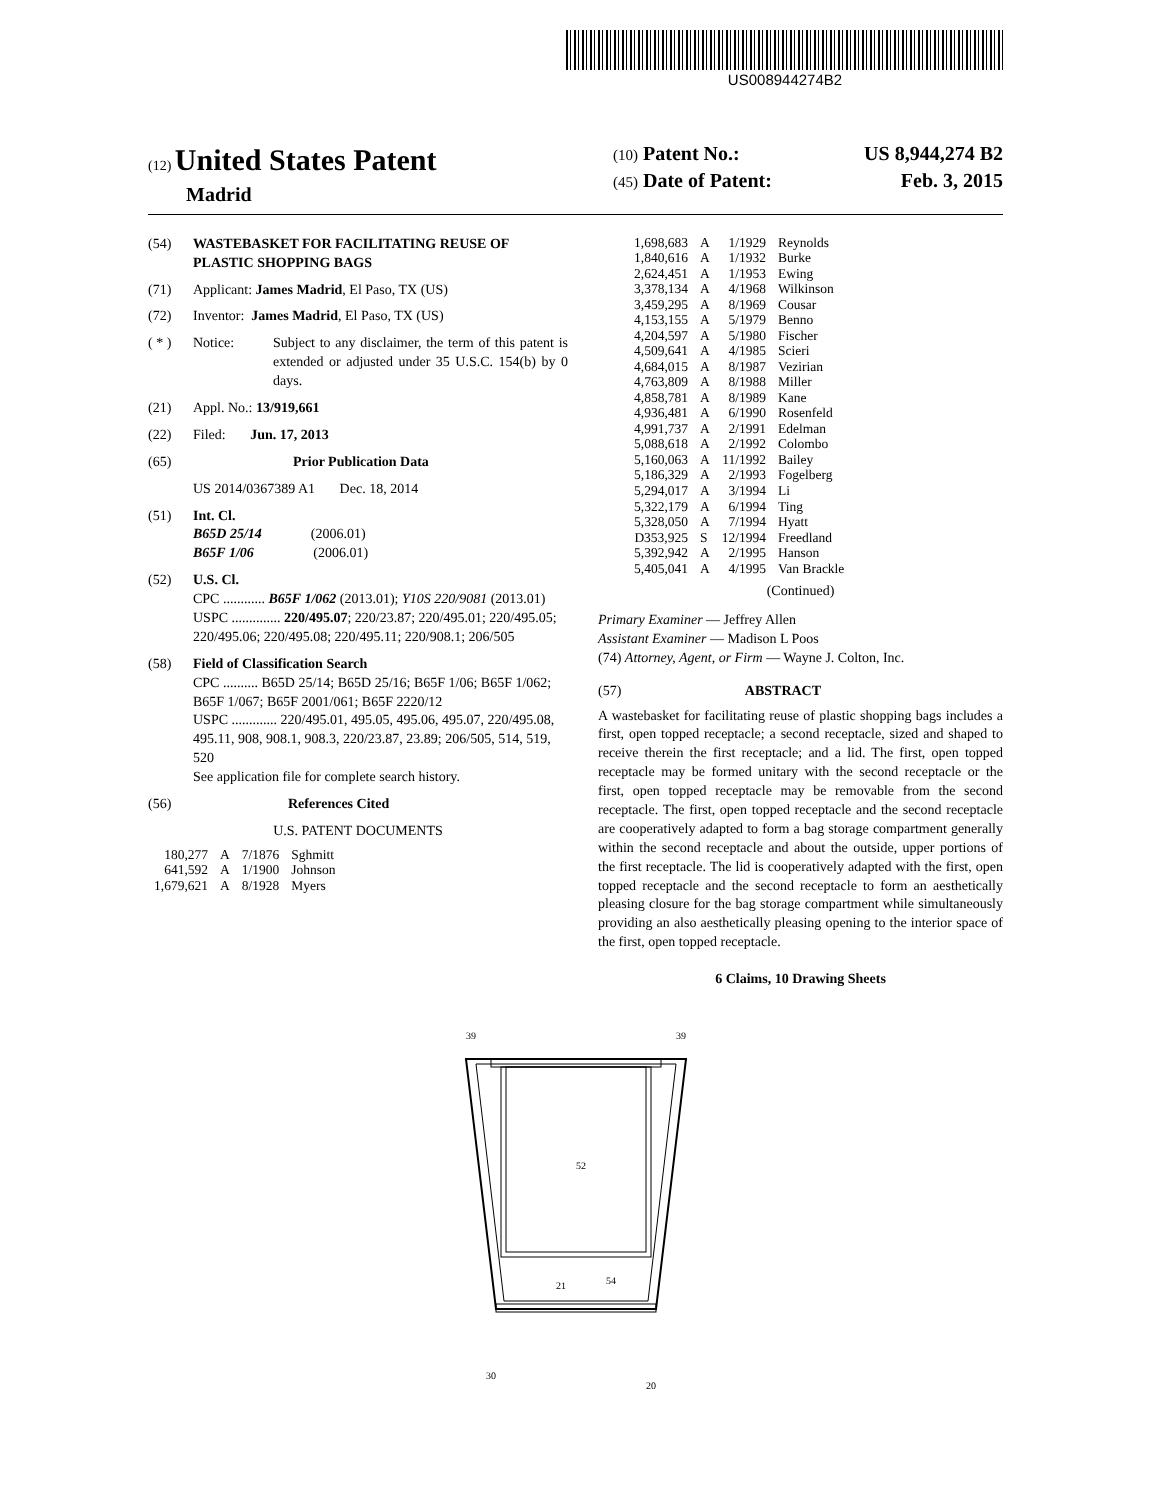US008944274B2
(12) United States Patent
Madrid
(10) Patent No.: US 8,944,274 B2
(45) Date of Patent: Feb. 3, 2015
(54) WASTEBASKET FOR FACILITATING REUSE OF PLASTIC SHOPPING BAGS
(71) Applicant: James Madrid, El Paso, TX (US)
(72) Inventor: James Madrid, El Paso, TX (US)
( * ) Notice: Subject to any disclaimer, the term of this patent is extended or adjusted under 35 U.S.C. 154(b) by 0 days.
(21) Appl. No.: 13/919,661
(22) Filed: Jun. 17, 2013
(65) Prior Publication Data
US 2014/0367389 A1 Dec. 18, 2014
(51) Int. Cl.
B65D 25/14 (2006.01)
B65F 1/06 (2006.01)
(52) U.S. Cl.
CPC ............ B65F 1/062 (2013.01); Y10S 220/9081 (2013.01)
USPC .............. 220/495.07; 220/23.87; 220/495.01; 220/495.05; 220/495.06; 220/495.08; 220/495.11; 220/908.1; 206/505
(58) Field of Classification Search
CPC .......... B65D 25/14; B65D 25/16; B65F 1/06; B65F 1/062; B65F 1/067; B65F 2001/061; B65F 2220/12
USPC ............. 220/495.01, 495.05, 495.06, 495.07, 220/495.08, 495.11, 908, 908.1, 908.3, 220/23.87, 23.89; 206/505, 514, 519, 520
See application file for complete search history.
(56) References Cited
U.S. PATENT DOCUMENTS
| 180,277 | A | 7/1876 | Sghmitt |
| 641,592 | A | 1/1900 | Johnson |
| 1,679,621 | A | 8/1928 | Myers |
| 1,698,683 | A | 1/1929 | Reynolds |
| 1,840,616 | A | 1/1932 | Burke |
| 2,624,451 | A | 1/1953 | Ewing |
| 3,378,134 | A | 4/1968 | Wilkinson |
| 3,459,295 | A | 8/1969 | Cousar |
| 4,153,155 | A | 5/1979 | Benno |
| 4,204,597 | A | 5/1980 | Fischer |
| 4,509,641 | A | 4/1985 | Scieri |
| 4,684,015 | A | 8/1987 | Vezirian |
| 4,763,809 | A | 8/1988 | Miller |
| 4,858,781 | A | 8/1989 | Kane |
| 4,936,481 | A | 6/1990 | Rosenfeld |
| 4,991,737 | A | 2/1991 | Edelman |
| 5,088,618 | A | 2/1992 | Colombo |
| 5,160,063 | A | 11/1992 | Bailey |
| 5,186,329 | A | 2/1993 | Fogelberg |
| 5,294,017 | A | 3/1994 | Li |
| 5,322,179 | A | 6/1994 | Ting |
| 5,328,050 | A | 7/1994 | Hyatt |
| D353,925 | S | 12/1994 | Freedland |
| 5,392,942 | A | 2/1995 | Hanson |
| 5,405,041 | A | 4/1995 | Van Brackle |
(Continued)
Primary Examiner — Jeffrey Allen
Assistant Examiner — Madison L Poos
(74) Attorney, Agent, or Firm — Wayne J. Colton, Inc.
(57) ABSTRACT
A wastebasket for facilitating reuse of plastic shopping bags includes a first, open topped receptacle; a second receptacle, sized and shaped to receive therein the first receptacle; and a lid. The first, open topped receptacle may be formed unitary with the second receptacle or the first, open topped receptacle may be removable from the second receptacle. The first, open topped receptacle and the second receptacle are cooperatively adapted to form a bag storage compartment generally within the second receptacle and about the outside, upper portions of the first receptacle. The lid is cooperatively adapted with the first, open topped receptacle and the second receptacle to form an aesthetically pleasing closure for the bag storage compartment while simultaneously providing an also aesthetically pleasing opening to the interior space of the first, open topped receptacle.
6 Claims, 10 Drawing Sheets
52
39
39
30
20
21
54